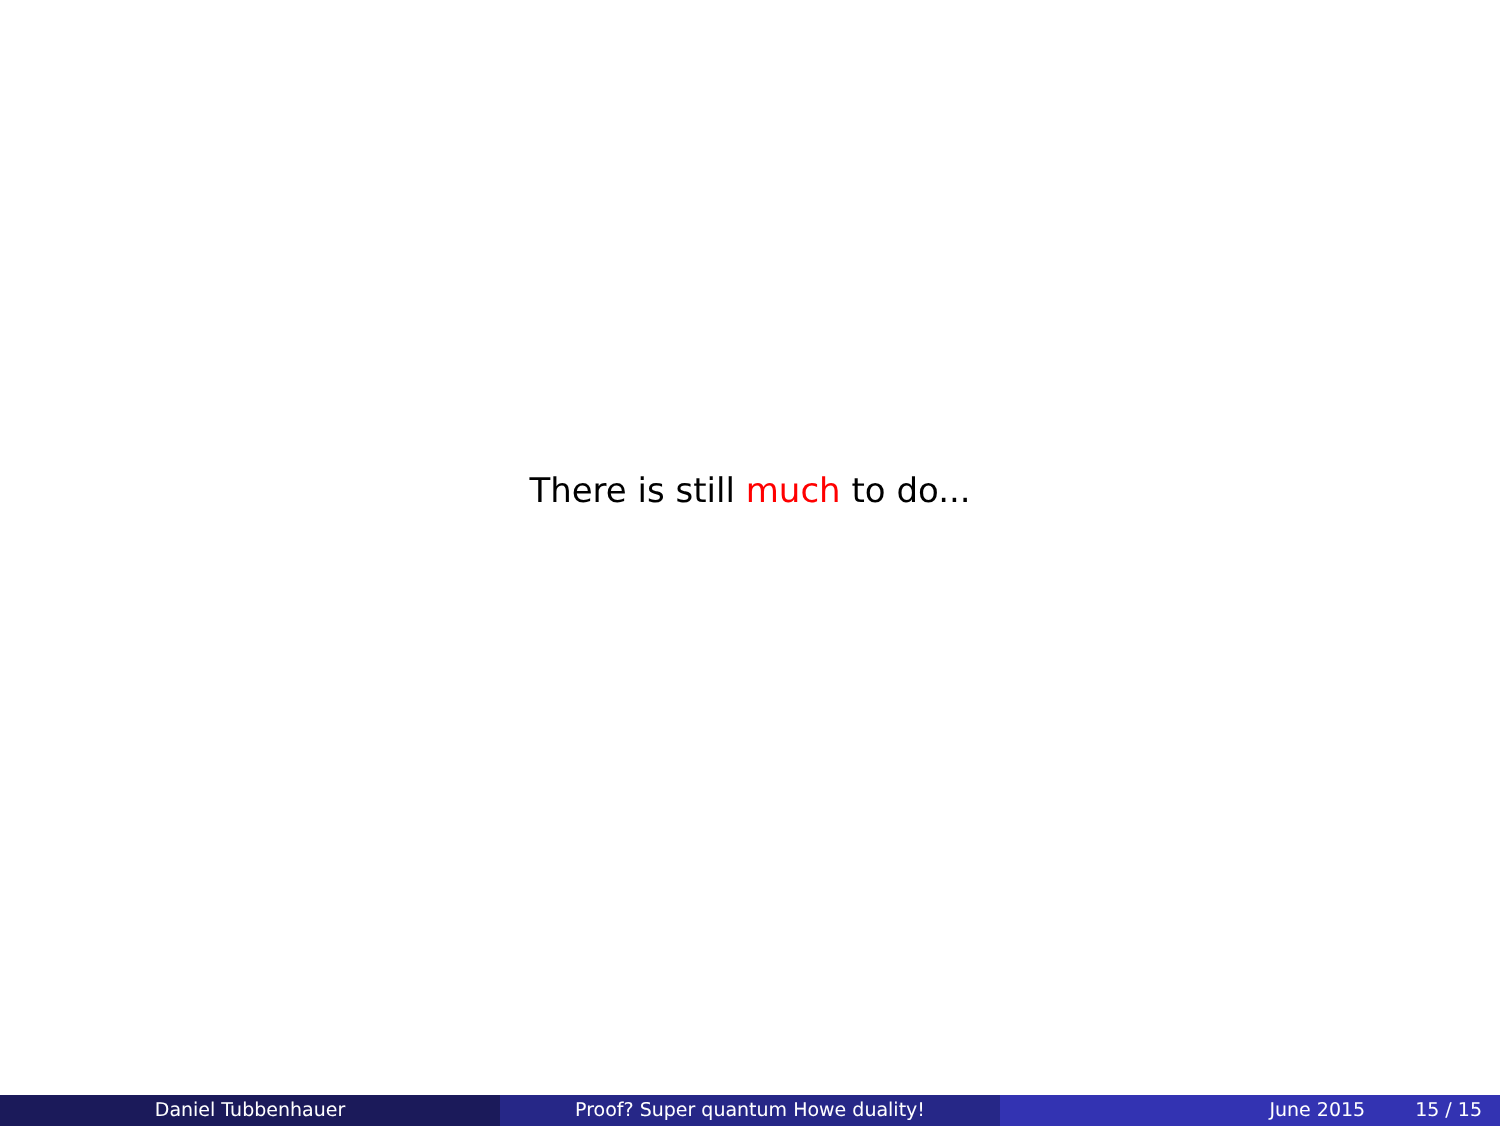There is still much to do...
Daniel Tubbenhauer Proof? Super quantum Howe duality! June 2015 15 / 15